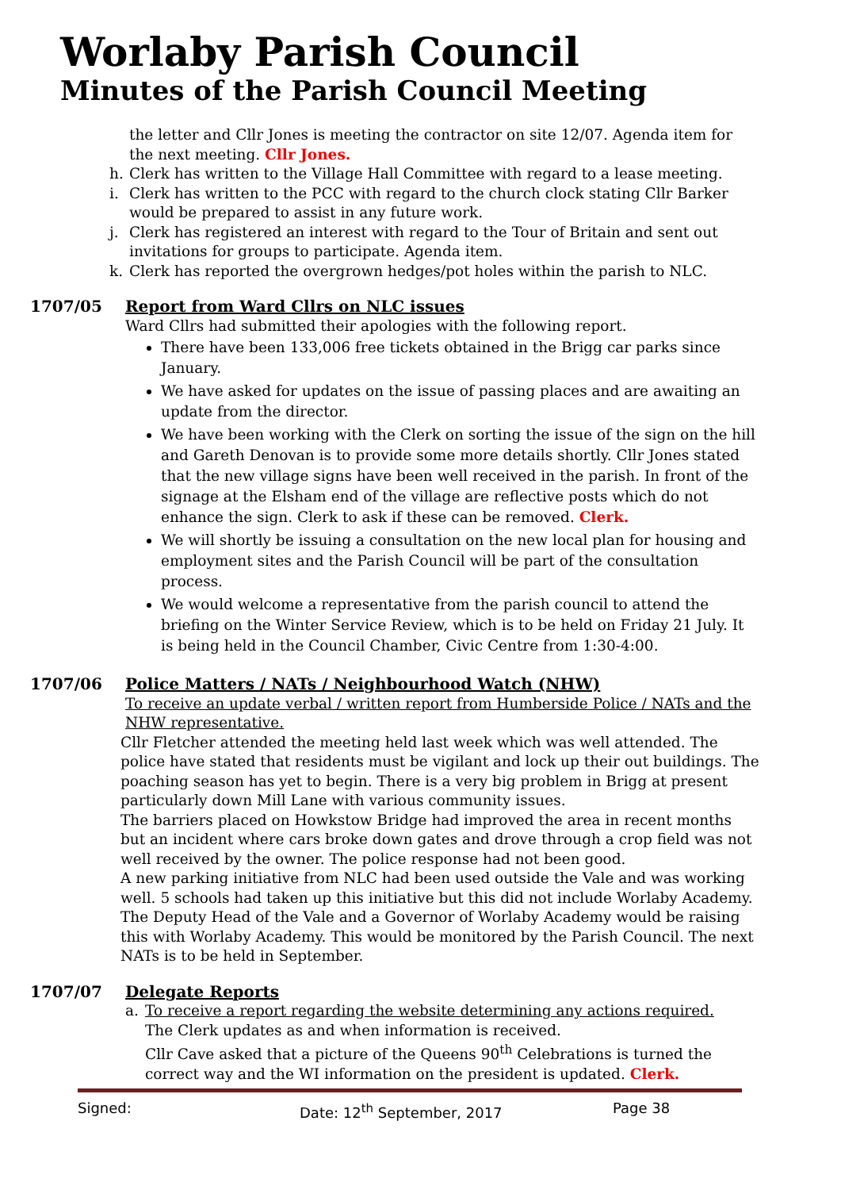Worlaby Parish Council
Minutes of the Parish Council Meeting
the letter and Cllr Jones is meeting the contractor on site 12/07. Agenda item for the next meeting. Cllr Jones.
h. Clerk has written to the Village Hall Committee with regard to a lease meeting.
i. Clerk has written to the PCC with regard to the church clock stating Cllr Barker would be prepared to assist in any future work.
j. Clerk has registered an interest with regard to the Tour of Britain and sent out invitations for groups to participate. Agenda item.
k. Clerk has reported the overgrown hedges/pot holes within the parish to NLC.
1707/05 Report from Ward Cllrs on NLC issues
Ward Cllrs had submitted their apologies with the following report.
There have been 133,006 free tickets obtained in the Brigg car parks since January.
We have asked for updates on the issue of passing places and are awaiting an update from the director.
We have been working with the Clerk on sorting the issue of the sign on the hill and Gareth Denovan is to provide some more details shortly. Cllr Jones stated that the new village signs have been well received in the parish. In front of the signage at the Elsham end of the village are reflective posts which do not enhance the sign. Clerk to ask if these can be removed. Clerk.
We will shortly be issuing a consultation on the new local plan for housing and employment sites and the Parish Council will be part of the consultation process.
We would welcome a representative from the parish council to attend the briefing on the Winter Service Review, which is to be held on Friday 21 July. It is being held in the Council Chamber, Civic Centre from 1:30-4:00.
1707/06 Police Matters / NATs / Neighbourhood Watch (NHW)
To receive an update verbal / written report from Humberside Police / NATs and the NHW representative.
Cllr Fletcher attended the meeting held last week which was well attended. The police have stated that residents must be vigilant and lock up their out buildings. The poaching season has yet to begin. There is a very big problem in Brigg at present particularly down Mill Lane with various community issues.
The barriers placed on Howkstow Bridge had improved the area in recent months but an incident where cars broke down gates and drove through a crop field was not well received by the owner. The police response had not been good.
A new parking initiative from NLC had been used outside the Vale and was working well. 5 schools had taken up this initiative but this did not include Worlaby Academy. The Deputy Head of the Vale and a Governor of Worlaby Academy would be raising this with Worlaby Academy. This would be monitored by the Parish Council. The next NATs is to be held in September.
1707/07 Delegate Reports
a. To receive a report regarding the website determining any actions required.
The Clerk updates as and when information is received.
Cllr Cave asked that a picture of the Queens 90<sup>th</sup> Celebrations is turned the correct way and the WI information on the president is updated. Clerk.
Signed: Date: 12<sup>th</sup> September, 2017 Page 38